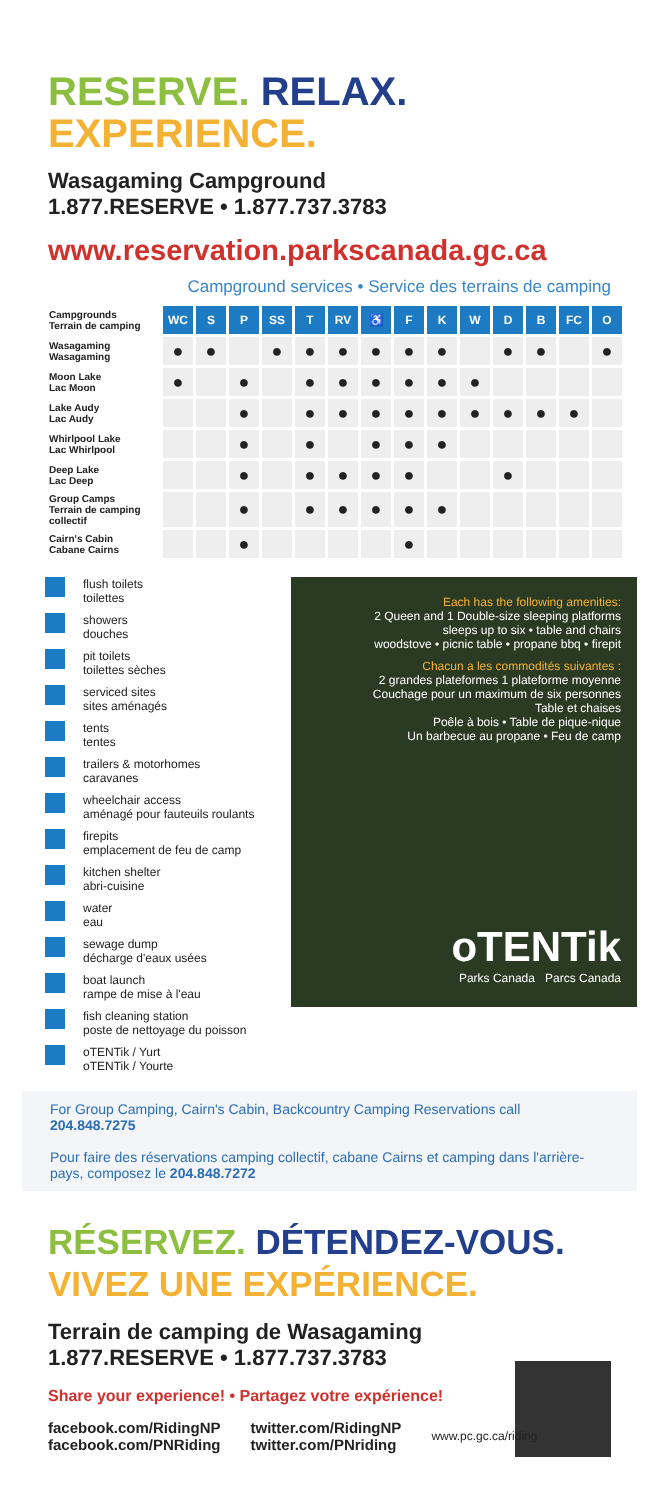RESERVE. RELAX.
EXPERIENCE.
Wasagaming Campground
1.877.RESERVE • 1.877.737.3783
www.reservation.parkscanada.gc.ca
Campground services • Service des terrains de camping
| Campgrounds Terrain de camping | WC | S | P | SS | T | RV | ♿ | F | K | W | D | B | FC | O |
| --- | --- | --- | --- | --- | --- | --- | --- | --- | --- | --- | --- | --- | --- | --- |
| Wasagaming Wasagaming | ● | ● | | ● | ● | ● | ● | ● | ● | | ● | ● | | ● |
| Moon Lake Lac Moon | ● | | ● | | ● | ● | ● | ● | ● | ● | | | | |
| Lake Audy Lac Audy | | | ● | | ● | ● | ● | ● | ● | ● | ● | ● | ● | |
| Whirlpool Lake Lac Whirlpool | | | ● | | ● | | ● | ● | ● | | | | | |
| Deep Lake Lac Deep | | | ● | | ● | ● | ● | ● | | | ● | | | |
| Group Camps Terrain de camping collectif | | | ● | | ● | ● | ● | ● | ● | | | | | |
| Cairn's Cabin Cabane Cairns | | | ● | | | | | ● | | | | | | |
flush toilets
toilettes
showers
douches
pit toilets
toilettes sèches
serviced sites
sites aménagés
tents
tentes
trailers & motorhomes
caravanes
wheelchair access
aménagé pour fauteuils roulants
firepits
emplacement de feu de camp
kitchen shelter
abri-cuisine
water
eau
sewage dump
décharge d'eaux usées
boat launch
rampe de mise à l'eau
fish cleaning station
poste de nettoyage du poisson
oTENTik / Yurt
oTENTik / Yourte
Each has the following amenities:
2 Queen and 1 Double-size sleeping platforms
sleeps up to six • table and chairs
woodstove • picnic table • propane bbq • firepit
Chacun a les commodités suivantes :
2 grandes plateformes 1 plateforme moyenne
Couchage pour un maximum de six personnes
Table et chaises
Poêle à bois • Table de pique-nique
Un barbecue au propane • Feu de camp
oTENTik
Parks Canada Parcs Canada
For Group Camping, Cairn's Cabin, Backcountry Camping Reservations call 204.848.7275
Pour faire des réservations camping collectif, cabane Cairns et camping dans l'arrière-pays, composez le 204.848.7272
RÉSERVEZ. DÉTENDEZ-VOUS.
VIVEZ UNE EXPÉRIENCE.
Terrain de camping de Wasagaming
1.877.RESERVE • 1.877.737.3783
Share your experience! • Partagez votre expérience!
facebook.com/RidingNP
facebook.com/PNRiding twitter.com/RidingNP
twitter.com/PNriding www.pc.gc.ca/riding